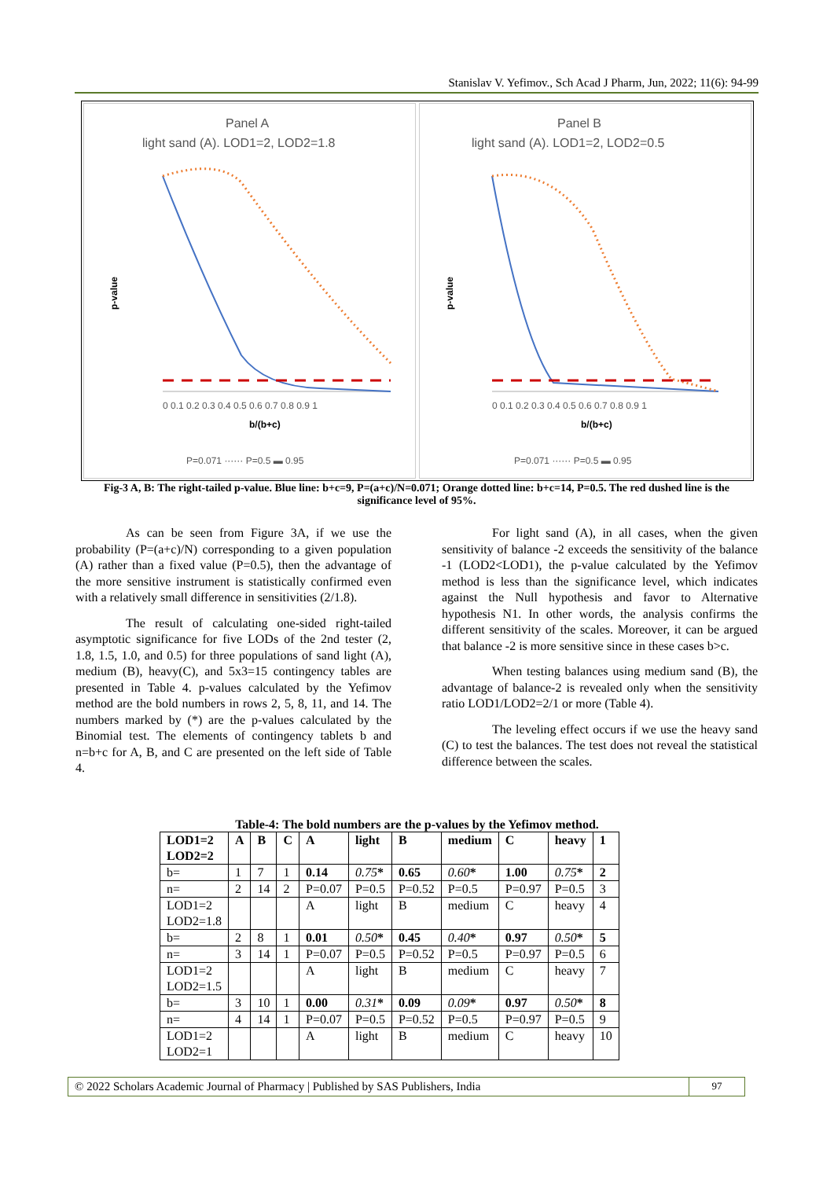Stanislav V. Yefimov., Sch Acad J Pharm, Jun, 2022; 11(6): 94-99
Panel A
light sand (A). LOD1=2, LOD2=1.8
p-value
b/(b+c)
0 0.1 0.2 0.3 0.4 0.5 0.6 0.7 0.8 0.9 1
P=0.071 ······ P=0.5 ▬ 0.95
Panel B
light sand (A). LOD1=2, LOD2=0.5
p-value
b/(b+c)
0 0.1 0.2 0.3 0.4 0.5 0.6 0.7 0.8 0.9 1
P=0.071 ······ P=0.5 ▬ 0.95
Fig-3 A, B: The right-tailed p-value. Blue line: b+c=9, P=(a+c)/N=0.071; Orange dotted line: b+c=14, P=0.5. The red dushed line is the significance level of 95%.
As can be seen from Figure 3A, if we use the probability (P=(a+c)/N) corresponding to a given population (A) rather than a fixed value (P=0.5), then the advantage of the more sensitive instrument is statistically confirmed even with a relatively small difference in sensitivities (2/1.8).
The result of calculating one-sided right-tailed asymptotic significance for five LODs of the 2nd tester (2, 1.8, 1.5, 1.0, and 0.5) for three populations of sand light (A), medium (B), heavy(C), and 5x3=15 contingency tables are presented in Table 4. p-values calculated by the Yefimov method are the bold numbers in rows 2, 5, 8, 11, and 14. The numbers marked by (*) are the p-values calculated by the Binomial test. The elements of contingency tablets b and n=b+c for A, B, and C are presented on the left side of Table 4.
For light sand (A), in all cases, when the given sensitivity of balance -2 exceeds the sensitivity of the balance -1 (LOD2<LOD1), the p-value calculated by the Yefimov method is less than the significance level, which indicates against the Null hypothesis and favor to Alternative hypothesis N1. In other words, the analysis confirms the different sensitivity of the scales. Moreover, it can be argued that balance -2 is more sensitive since in these cases b>c.
When testing balances using medium sand (B), the advantage of balance-2 is revealed only when the sensitivity ratio LOD1/LOD2=2/1 or more (Table 4).
The leveling effect occurs if we use the heavy sand (C) to test the balances. The test does not reveal the statistical difference between the scales.
Table-4: The bold numbers are the p-values by the Yefimov method.
| LOD1=2 LOD2=2 | A | B | C | A | light | B | medium | C | heavy | 1 |
| --- | --- | --- | --- | --- | --- | --- | --- | --- | --- | --- |
| b= | 1 | 7 | 1 | 0.14 | 0.75 * | 0.65 | 0.60 * | 1.00 | 0.75 * | 2 |
| n= | 2 | 14 | 2 | P=0.07 | P=0.5 | P=0.52 | P=0.5 | P=0.97 | P=0.5 | 3 |
| LOD1=2 LOD2=1.8 | | | | A | light | B | medium | C | heavy | 4 |
| b= | 2 | 8 | 1 | 0.01 | 0.50 * | 0.45 | 0.40 * | 0.97 | 0.50 * | 5 |
| n= | 3 | 14 | 1 | P=0.07 | P=0.5 | P=0.52 | P=0.5 | P=0.97 | P=0.5 | 6 |
| LOD1=2 LOD2=1.5 | | | | A | light | B | medium | C | heavy | 7 |
| b= | 3 | 10 | 1 | 0.00 | 0.31 * | 0.09 | 0.09 * | 0.97 | 0.50 * | 8 |
| n= | 4 | 14 | 1 | P=0.07 | P=0.5 | P=0.52 | P=0.5 | P=0.97 | P=0.5 | 9 |
| LOD1=2 LOD2=1 | | | | A | light | B | medium | C | heavy | 10 |
© 2022 Scholars Academic Journal of Pharmacy | Published by SAS Publishers, India
97